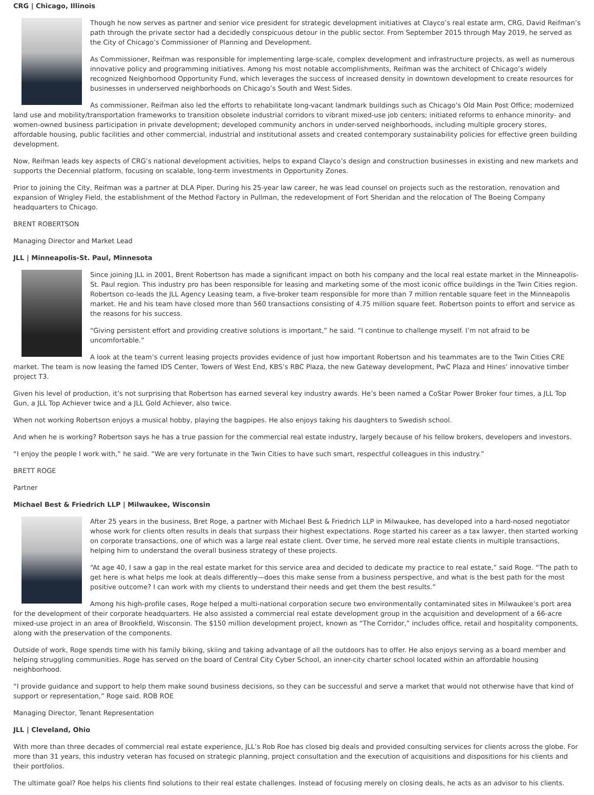CRG | Chicago, Illinois
Though he now serves as partner and senior vice president for strategic development initiatives at Clayco’s real estate arm, CRG, David Reifman’s path through the private sector had a decidedly conspicuous detour in the public sector. From September 2015 through May 2019, he served as the City of Chicago’s Commissioner of Planning and Development.
As Commissioner, Reifman was responsible for implementing large-scale, complex development and infrastructure projects, as well as numerous innovative policy and programming initiatives. Among his most notable accomplishments, Reifman was the architect of Chicago’s widely recognized Neighborhood Opportunity Fund, which leverages the success of increased density in downtown development to create resources for businesses in underserved neighborhoods on Chicago’s South and West Sides.
As commissioner, Reifman also led the efforts to rehabilitate long-vacant landmark buildings such as Chicago’s Old Main Post Office; modernized land use and mobility/transportation frameworks to transition obsolete industrial corridors to vibrant mixed-use job centers; initiated reforms to enhance minority- and women-owned business participation in private development; developed community anchors in under-served neighborhoods, including multiple grocery stores, affordable housing, public facilities and other commercial, industrial and institutional assets and created contemporary sustainability policies for effective green building development.
Now, Reifman leads key aspects of CRG’s national development activities, helps to expand Clayco’s design and construction businesses in existing and new markets and supports the Decennial platform, focusing on scalable, long-term investments in Opportunity Zones.
Prior to joining the City, Reifman was a partner at DLA Piper. During his 25-year law career, he was lead counsel on projects such as the restoration, renovation and expansion of Wrigley Field, the establishment of the Method Factory in Pullman, the redevelopment of Fort Sheridan and the relocation of The Boeing Company headquarters to Chicago.
BRENT ROBERTSON
Managing Director and Market Lead
JLL | Minneapolis-St. Paul, Minnesota
Since joining JLL in 2001, Brent Robertson has made a significant impact on both his company and the local real estate market in the Minneapolis-St. Paul region. This industry pro has been responsible for leasing and marketing some of the most iconic office buildings in the Twin Cities region. Robertson co-leads the JLL Agency Leasing team, a five-broker team responsible for more than 7 million rentable square feet in the Minneapolis market. He and his team have closed more than 560 transactions consisting of 4.75 million square feet. Robertson points to effort and service as the reasons for his success.
“Giving persistent effort and providing creative solutions is important,” he said. “I continue to challenge myself. I’m not afraid to be uncomfortable.”
A look at the team’s current leasing projects provides evidence of just how important Robertson and his teammates are to the Twin Cities CRE market. The team is now leasing the famed IDS Center, Towers of West End, KBS’s RBC Plaza, the new Gateway development, PwC Plaza and Hines’ innovative timber project T3.
Given his level of production, it’s not surprising that Robertson has earned several key industry awards. He’s been named a CoStar Power Broker four times, a JLL Top Gun, a JLL Top Achiever twice and a JLL Gold Achiever, also twice.
When not working Robertson enjoys a musical hobby, playing the bagpipes. He also enjoys taking his daughters to Swedish school.
And when he is working? Robertson says he has a true passion for the commercial real estate industry, largely because of his fellow brokers, developers and investors.
“I enjoy the people I work with,” he said. “We are very fortunate in the Twin Cities to have such smart, respectful colleagues in this industry.”
BRETT ROGE
Partner
Michael Best & Friedrich LLP | Milwaukee, Wisconsin
After 25 years in the business, Bret Roge, a partner with Michael Best & Friedrich LLP in Milwaukee, has developed into a hard-nosed negotiator whose work for clients often results in deals that surpass their highest expectations. Roge started his career as a tax lawyer, then started working on corporate transactions, one of which was a large real estate client. Over time, he served more real estate clients in multiple transactions, helping him to understand the overall business strategy of these projects.
“At age 40, I saw a gap in the real estate market for this service area and decided to dedicate my practice to real estate,” said Roge. “The path to get here is what helps me look at deals differently—does this make sense from a business perspective, and what is the best path for the most positive outcome? I can work with my clients to understand their needs and get them the best results.”
Among his high-profile cases, Roge helped a multi-national corporation secure two environmentally contaminated sites in Milwaukee’s port area for the development of their corporate headquarters. He also assisted a commercial real estate development group in the acquisition and development of a 66-acre mixed-use project in an area of Brookfield, Wisconsin. The $150 million development project, known as “The Corridor,” includes office, retail and hospitality components, along with the preservation of the components.
Outside of work, Roge spends time with his family biking, skiing and taking advantage of all the outdoors has to offer. He also enjoys serving as a board member and helping struggling communities. Roge has served on the board of Central City Cyber School, an inner-city charter school located within an affordable housing neighborhood.
“I provide guidance and support to help them make sound business decisions, so they can be successful and serve a market that would not otherwise have that kind of support or representation,” Roge said. ROB ROE
Managing Director, Tenant Representation
JLL | Cleveland, Ohio
With more than three decades of commercial real estate experience, JLL’s Rob Roe has closed big deals and provided consulting services for clients across the globe. For more than 31 years, this industry veteran has focused on strategic planning, project consultation and the execution of acquisitions and dispositions for his clients and their portfolios.
The ultimate goal? Roe helps his clients find solutions to their real estate challenges. Instead of focusing merely on closing deals, he acts as an advisor to his clients.